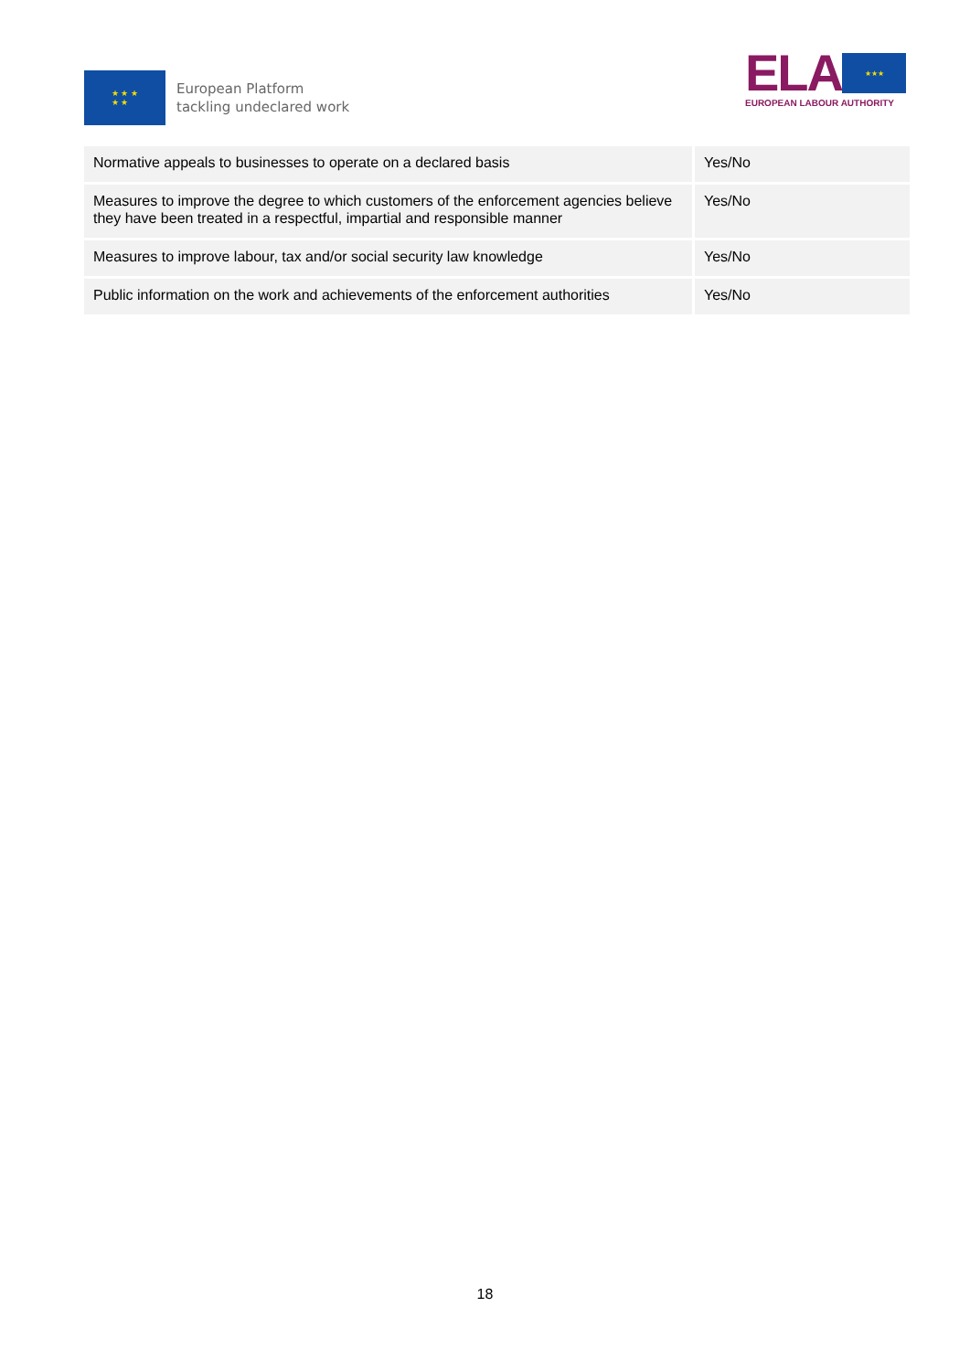★ ★ ★
★ ★
European Platform
tackling undeclared work
ELA
★★★
EUROPEAN LABOUR AUTHORITY
| Normative appeals to businesses to operate on a declared basis | Yes/No |
| Measures to improve the degree to which customers of the enforcement agencies believe they have been treated in a respectful, impartial and responsible manner | Yes/No |
| Measures to improve labour, tax and/or social security law knowledge | Yes/No |
| Public information on the work and achievements of the enforcement authorities | Yes/No |
18